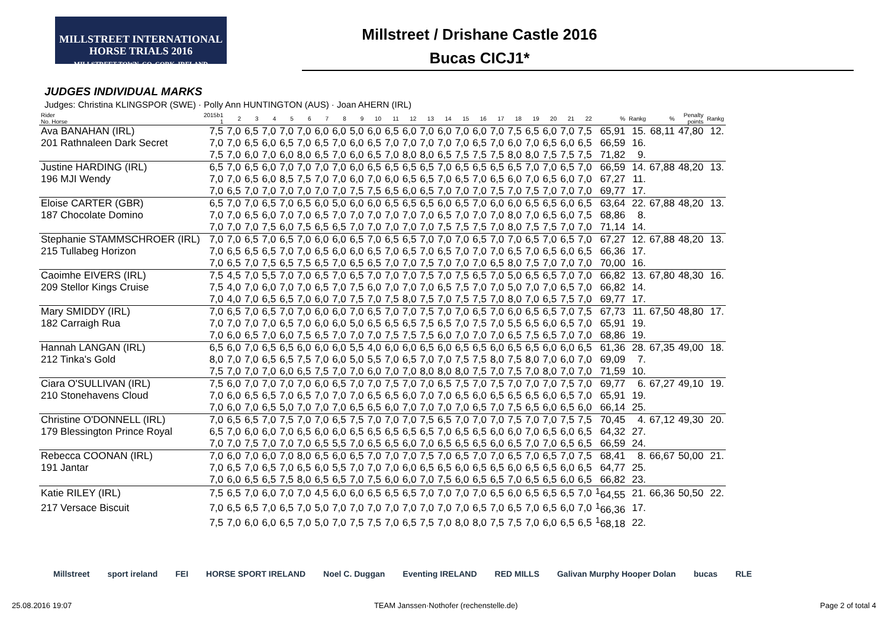MILLSTREET INTERNATIONAL
HORSE TRIALS 2016
MILLSTREET TOWN, CO. CORK, IRELAND
Millstreet / Drishane Castle 2016
Bucas CICJ1*
JUDGES INDIVIDUAL MARKS
Judges: Christina KLINGSPOR (SWE) · Polly Ann HUNTINGTON (AUS) · Joan AHERN (IRL)
| Rider No. Horse | 2015b1 1 | 2 | 3 | 4 | 5 | 6 | 7 | 8 | 9 | 10 | 11 | 12 | 13 | 14 | 15 | 16 | 17 | 18 | 19 | 20 | 21 | 22 | % | Rankg | % | Penalty points | Rankg |
| --- | --- | --- | --- | --- | --- | --- | --- | --- | --- | --- | --- | --- | --- | --- | --- | --- | --- | --- | --- | --- | --- | --- | --- | --- | --- | --- | --- |
| Ava BANAHAN (IRL) | 7,5 | 7,0 | 6,5 | 7,0 | 7,0 | 7,0 | 6,0 | 6,0 | 5,0 | 6,0 | 6,5 | 6,0 | 7,0 | 6,0 | 7,0 | 6,0 | 7,0 | 7,5 | 6,5 | 6,0 | 7,0 | 7,5 | 65,91 | 15. | 68,11 | 47,80 | 12. |
| 201 Rathnaleen Dark Secret | 7,0 | 7,0 | 6,5 | 6,0 | 6,5 | 7,0 | 6,5 | 7,0 | 6,0 | 6,5 | 7,0 | 7,0 | 7,0 | 7,0 | 7,0 | 6,5 | 7,0 | 6,0 | 7,0 | 6,5 | 6,0 | 6,5 | 66,59 | 16. | | | |
| | 7,5 | 7,0 | 6,0 | 7,0 | 6,0 | 8,0 | 6,5 | 7,0 | 6,0 | 6,5 | 7,0 | 8,0 | 8,0 | 6,5 | 7,5 | 7,5 | 7,5 | 8,0 | 8,0 | 7,5 | 7,5 | 7,5 | 71,82 | 9. | | | |
| Justine HARDING (IRL) | 6,5 | 7,0 | 6,5 | 6,0 | 7,0 | 7,0 | 7,0 | 7,0 | 6,0 | 6,5 | 6,5 | 6,5 | 6,5 | 7,0 | 6,5 | 6,5 | 6,5 | 6,5 | 7,0 | 7,0 | 6,5 | 7,0 | 66,59 | 14. | 67,88 | 48,20 | 13. |
| 196 MJI Wendy | 7,0 | 7,0 | 6,5 | 6,0 | 8,5 | 7,5 | 7,0 | 7,0 | 6,0 | 7,0 | 6,0 | 6,5 | 6,5 | 7,0 | 6,5 | 7,0 | 6,5 | 6,0 | 7,0 | 6,5 | 6,0 | 7,0 | 67,27 | 11. | | | |
| | 7,0 | 6,5 | 7,0 | 7,0 | 7,0 | 7,0 | 7,0 | 7,0 | 7,5 | 7,5 | 6,5 | 6,0 | 6,5 | 7,0 | 7,0 | 7,0 | 7,5 | 7,0 | 7,5 | 7,0 | 7,0 | 7,0 | 69,77 | 17. | | | |
| Eloise CARTER (GBR) | 6,5 | 7,0 | 7,0 | 6,5 | 7,0 | 6,5 | 6,0 | 5,0 | 6,0 | 6,0 | 6,5 | 6,5 | 6,5 | 6,0 | 6,5 | 7,0 | 6,0 | 6,0 | 6,5 | 6,5 | 6,0 | 6,5 | 63,64 | 22. | 67,88 | 48,20 | 13. |
| 187 Chocolate Domino | 7,0 | 7,0 | 6,5 | 6,0 | 7,0 | 7,0 | 6,5 | 7,0 | 7,0 | 7,0 | 7,0 | 7,0 | 7,0 | 6,5 | 7,0 | 7,0 | 7,0 | 8,0 | 7,0 | 6,5 | 6,0 | 7,5 | 68,86 | 8. | | | |
| | 7,0 | 7,0 | 7,0 | 7,5 | 6,0 | 7,5 | 6,5 | 6,5 | 7,0 | 7,0 | 7,0 | 7,0 | 7,0 | 7,5 | 7,5 | 7,5 | 7,0 | 8,0 | 7,5 | 7,5 | 7,0 | 7,0 | 71,14 | 14. | | | |
| Stephanie STAMMSCHROER (IRL) | 7,0 | 7,0 | 6,5 | 7,0 | 6,5 | 7,0 | 6,0 | 6,0 | 6,5 | 7,0 | 6,5 | 6,5 | 7,0 | 7,0 | 7,0 | 6,5 | 7,0 | 7,0 | 6,5 | 7,0 | 6,5 | 7,0 | 67,27 | 12. | 67,88 | 48,20 | 13. |
| 215 Tullabeg Horizon | 7,0 | 6,5 | 6,5 | 6,5 | 7,0 | 7,0 | 6,5 | 6,0 | 6,0 | 6,5 | 7,0 | 6,5 | 7,0 | 6,5 | 7,0 | 7,0 | 7,0 | 6,5 | 7,0 | 6,5 | 6,0 | 6,5 | 66,36 | 17. | | | |
| | 7,0 | 6,5 | 7,0 | 7,5 | 6,5 | 7,5 | 6,5 | 7,0 | 6,5 | 6,5 | 7,0 | 7,0 | 7,5 | 7,0 | 7,0 | 7,0 | 6,5 | 8,0 | 7,5 | 7,0 | 7,0 | 7,0 | 70,00 | 16. | | | |
| Caoimhe EIVERS (IRL) | 7,5 | 4,5 | 7,0 | 5,5 | 7,0 | 7,0 | 6,5 | 7,0 | 6,5 | 7,0 | 7,0 | 7,0 | 7,5 | 7,0 | 7,5 | 6,5 | 7,0 | 5,0 | 6,5 | 6,5 | 7,0 | 7,0 | 66,82 | 13. | 67,80 | 48,30 | 16. |
| 209 Stellor Kings Cruise | 7,5 | 4,0 | 7,0 | 6,0 | 7,0 | 7,0 | 6,5 | 7,0 | 7,5 | 6,0 | 7,0 | 7,0 | 7,0 | 6,5 | 7,5 | 7,0 | 7,0 | 5,0 | 7,0 | 7,0 | 6,5 | 7,0 | 66,82 | 14. | | | |
| | 7,0 | 4,0 | 7,0 | 6,5 | 6,5 | 7,0 | 6,0 | 7,0 | 7,5 | 7,0 | 7,5 | 8,0 | 7,5 | 7,0 | 7,5 | 7,5 | 7,0 | 8,0 | 7,0 | 6,5 | 7,5 | 7,0 | 69,77 | 17. | | | |
| Mary SMIDDY (IRL) | 7,0 | 6,5 | 7,0 | 6,5 | 7,0 | 7,0 | 6,0 | 6,0 | 7,0 | 6,5 | 7,0 | 7,0 | 7,5 | 7,0 | 7,0 | 6,5 | 7,0 | 6,0 | 6,5 | 6,5 | 7,0 | 7,5 | 67,73 | 11. | 67,50 | 48,80 | 17. |
| 182 Carraigh Rua | 7,0 | 7,0 | 7,0 | 7,0 | 6,5 | 7,0 | 6,0 | 6,0 | 5,0 | 6,5 | 6,5 | 6,5 | 7,5 | 6,5 | 7,0 | 7,5 | 7,0 | 5,5 | 6,5 | 6,0 | 6,5 | 7,0 | 65,91 | 19. | | | |
| | 7,0 | 6,0 | 6,5 | 7,0 | 6,0 | 7,5 | 6,5 | 7,0 | 7,0 | 7,0 | 7,5 | 7,5 | 7,5 | 6,0 | 7,0 | 7,0 | 7,0 | 6,5 | 7,5 | 6,5 | 7,0 | 7,0 | 68,86 | 19. | | | |
| Hannah LANGAN (IRL) | 6,5 | 6,0 | 7,0 | 6,5 | 6,5 | 6,0 | 6,0 | 6,0 | 5,5 | 4,0 | 6,0 | 6,0 | 6,5 | 6,0 | 6,5 | 6,5 | 6,0 | 6,5 | 6,5 | 6,0 | 6,0 | 6,5 | 61,36 | 28. | 67,35 | 49,00 | 18. |
| 212 Tinka's Gold | 8,0 | 7,0 | 7,0 | 6,5 | 6,5 | 7,5 | 7,0 | 6,0 | 5,0 | 5,5 | 7,0 | 6,5 | 7,0 | 7,0 | 7,5 | 7,5 | 8,0 | 7,5 | 8,0 | 7,0 | 6,0 | 7,0 | 69,09 | 7. | | | |
| | 7,5 | 7,0 | 7,0 | 7,0 | 6,0 | 6,5 | 7,5 | 7,0 | 7,0 | 6,0 | 7,0 | 7,0 | 8,0 | 8,0 | 8,0 | 7,5 | 7,0 | 7,5 | 7,0 | 8,0 | 7,0 | 7,0 | 71,59 | 10. | | | |
| Ciara O'SULLIVAN (IRL) | 7,5 | 6,0 | 7,0 | 7,0 | 7,0 | 7,0 | 6,0 | 6,5 | 7,0 | 7,0 | 7,5 | 7,0 | 7,0 | 6,5 | 7,5 | 7,0 | 7,5 | 7,0 | 7,0 | 7,0 | 7,5 | 7,0 | 69,77 | 6. | 67,27 | 49,10 | 19. |
| 210 Stonehavens Cloud | 7,0 | 6,0 | 6,5 | 6,5 | 7,0 | 6,5 | 7,0 | 7,0 | 7,0 | 6,5 | 6,5 | 6,0 | 7,0 | 7,0 | 6,5 | 6,0 | 6,5 | 6,5 | 6,5 | 6,0 | 6,5 | 7,0 | 65,91 | 19. | | | |
| | 7,0 | 6,0 | 7,0 | 6,5 | 5,0 | 7,0 | 7,0 | 7,0 | 6,5 | 6,5 | 6,0 | 7,0 | 7,0 | 7,0 | 7,0 | 6,5 | 7,0 | 7,5 | 6,5 | 6,0 | 6,5 | 6,0 | 66,14 | 25. | | | |
| Christine O'DONNELL (IRL) | 7,0 | 6,5 | 6,5 | 7,0 | 7,5 | 7,0 | 7,0 | 6,5 | 7,5 | 7,0 | 7,0 | 7,0 | 7,5 | 6,5 | 7,0 | 7,0 | 7,0 | 7,5 | 7,0 | 7,0 | 7,5 | 7,5 | 70,45 | 4. | 67,12 | 49,30 | 20. |
| 179 Blessington Prince Royal | 6,5 | 7,0 | 6,0 | 6,0 | 7,0 | 6,5 | 6,0 | 6,0 | 6,5 | 6,5 | 6,5 | 6,5 | 6,5 | 7,0 | 6,5 | 6,5 | 6,0 | 6,0 | 7,0 | 6,5 | 6,0 | 6,5 | 64,32 | 27. | | | |
| | 7,0 | 7,0 | 7,5 | 7,0 | 7,0 | 7,0 | 6,5 | 5,5 | 7,0 | 6,5 | 6,5 | 6,0 | 7,0 | 6,5 | 6,5 | 6,5 | 6,0 | 6,5 | 7,0 | 7,0 | 6,5 | 6,5 | 66,59 | 24. | | | |
| Rebecca COONAN (IRL) | 7,0 | 6,0 | 7,0 | 6,0 | 7,0 | 8,0 | 6,5 | 6,0 | 6,5 | 7,0 | 7,0 | 7,0 | 7,5 | 7,0 | 6,5 | 7,0 | 7,0 | 6,5 | 7,0 | 6,5 | 7,0 | 7,5 | 68,41 | 8. | 66,67 | 50,00 | 21. |
| 191 Jantar | 7,0 | 6,5 | 7,0 | 6,5 | 7,0 | 6,5 | 6,0 | 5,5 | 7,0 | 7,0 | 7,0 | 6,0 | 6,5 | 6,5 | 6,0 | 6,5 | 6,5 | 6,0 | 6,5 | 6,5 | 6,0 | 6,5 | 64,77 | 25. | | | |
| | 7,0 | 6,0 | 6,5 | 6,5 | 7,5 | 8,0 | 6,5 | 6,5 | 7,0 | 7,5 | 6,0 | 6,0 | 7,0 | 7,5 | 6,0 | 6,5 | 6,5 | 7,0 | 6,5 | 6,5 | 6,0 | 6,5 | 66,82 | 23. | | | |
| Katie RILEY (IRL) | 7,5 | 6,5 | 7,0 | 6,0 | 7,0 | 7,0 | 4,5 | 6,0 | 6,0 | 6,5 | 6,5 | 6,5 | 7,0 | 7,0 | 7,0 | 7,0 | 6,5 | 6,0 | 6,5 | 6,5 | 6,5 | 7,0 | <sup>1</sup> 64,55 | 21. | 66,36 | 50,50 | 22. |
| 217 Versace Biscuit | 7,0 | 6,5 | 6,5 | 7,0 | 6,5 | 7,0 | 5,0 | 7,0 | 7,0 | 7,0 | 7,0 | 7,0 | 7,0 | 7,0 | 7,0 | 6,5 | 7,0 | 6,5 | 7,0 | 6,5 | 6,0 | 7,0 | <sup>1</sup> 66,36 | 17. | | | |
| | 7,5 | 7,0 | 6,0 | 6,0 | 6,5 | 7,0 | 5,0 | 7,0 | 7,5 | 7,5 | 7,0 | 6,5 | 7,5 | 7,0 | 8,0 | 8,0 | 7,5 | 7,5 | 7,0 | 6,0 | 6,5 | 6,5 | <sup>1</sup> 68,18 | 22. | | | |
Millstreet sport ireland FEI HORSE SPORT IRELAND Noel C. Duggan Eventing IRELAND RED MILLS Galivan Murphy Hooper Dolan bucas RLE
25.08.2016 19:07 TEAM Janssen·Nothofer (rechenstelle.de) Page 2 of total 4